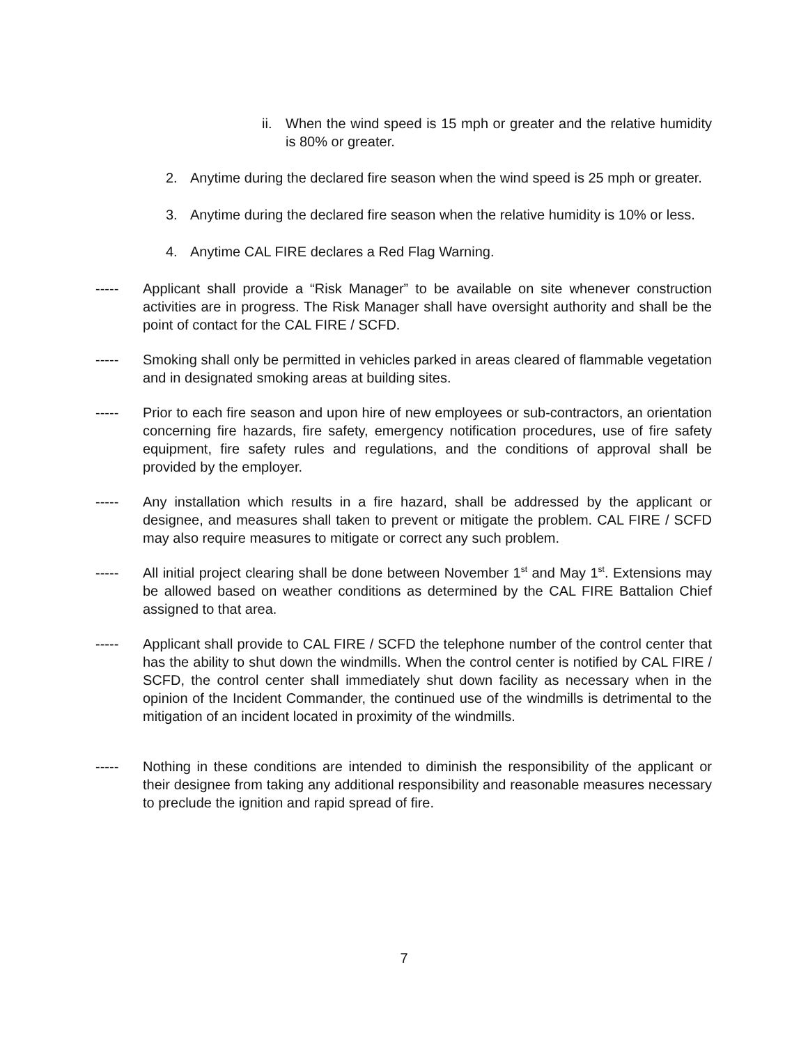ii. When the wind speed is 15 mph or greater and the relative humidity is 80% or greater.
2. Anytime during the declared fire season when the wind speed is 25 mph or greater.
3. Anytime during the declared fire season when the relative humidity is 10% or less.
4. Anytime CAL FIRE declares a Red Flag Warning.
----- Applicant shall provide a “Risk Manager” to be available on site whenever construction activities are in progress. The Risk Manager shall have oversight authority and shall be the point of contact for the CAL FIRE / SCFD.
----- Smoking shall only be permitted in vehicles parked in areas cleared of flammable vegetation and in designated smoking areas at building sites.
----- Prior to each fire season and upon hire of new employees or sub-contractors, an orientation concerning fire hazards, fire safety, emergency notification procedures, use of fire safety equipment, fire safety rules and regulations, and the conditions of approval shall be provided by the employer.
----- Any installation which results in a fire hazard, shall be addressed by the applicant or designee, and measures shall taken to prevent or mitigate the problem. CAL FIRE / SCFD may also require measures to mitigate or correct any such problem.
----- All initial project clearing shall be done between November 1<sup>st</sup> and May 1<sup>st</sup>. Extensions may be allowed based on weather conditions as determined by the CAL FIRE Battalion Chief assigned to that area.
----- Applicant shall provide to CAL FIRE / SCFD the telephone number of the control center that has the ability to shut down the windmills. When the control center is notified by CAL FIRE / SCFD, the control center shall immediately shut down facility as necessary when in the opinion of the Incident Commander, the continued use of the windmills is detrimental to the mitigation of an incident located in proximity of the windmills.
----- Nothing in these conditions are intended to diminish the responsibility of the applicant or their designee from taking any additional responsibility and reasonable measures necessary to preclude the ignition and rapid spread of fire.
7